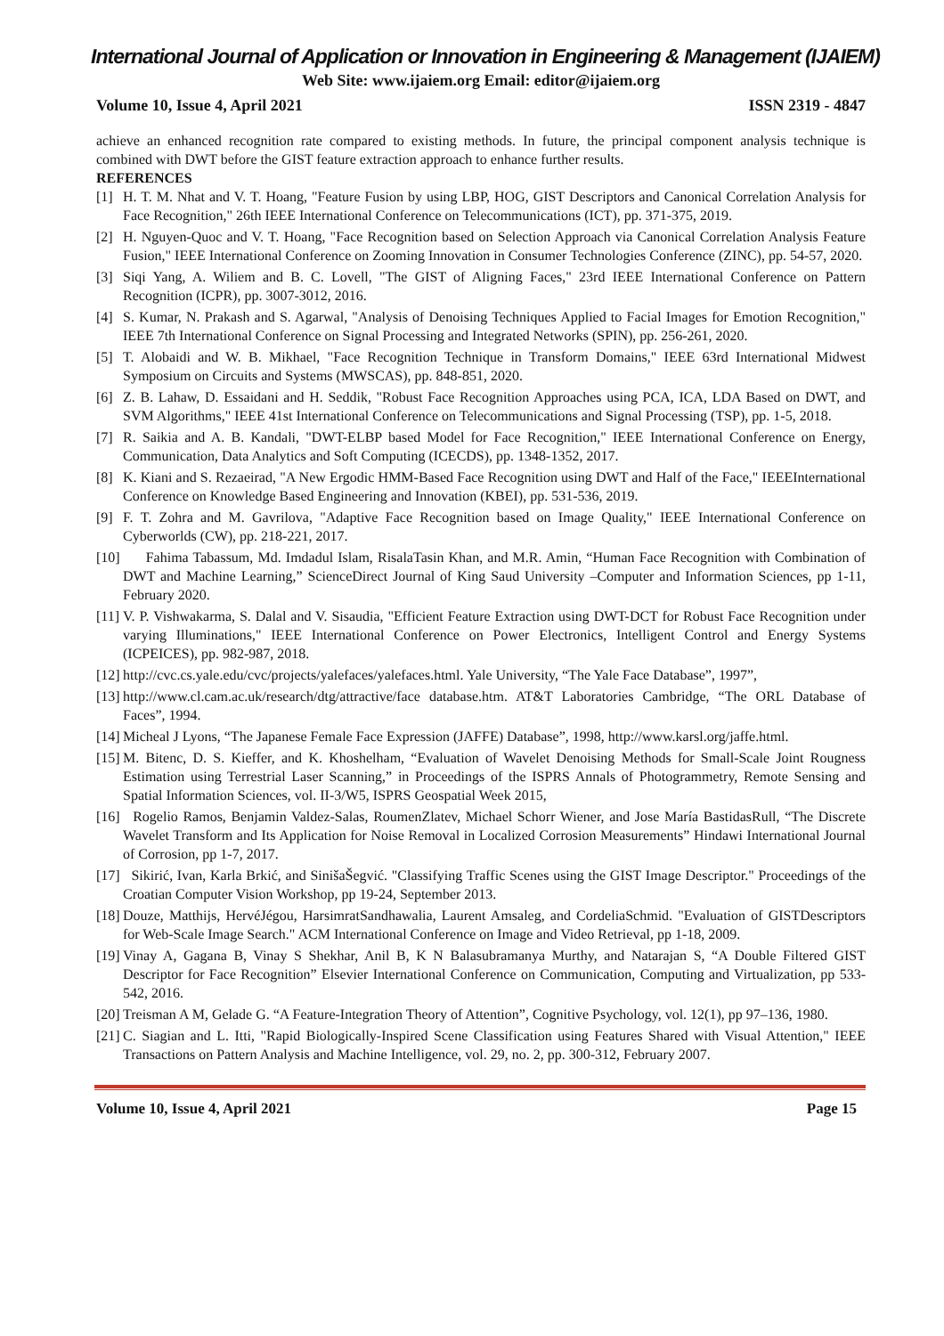International Journal of Application or Innovation in Engineering & Management (IJAIEM)
Web Site: www.ijaiem.org Email: editor@ijaiem.org
Volume 10, Issue 4, April 2021 ISSN 2319 - 4847
achieve an enhanced recognition rate compared to existing methods. In future, the principal component analysis technique is combined with DWT before the GIST feature extraction approach to enhance further results.
REFERENCES
[1] H. T. M. Nhat and V. T. Hoang, "Feature Fusion by using LBP, HOG, GIST Descriptors and Canonical Correlation Analysis for Face Recognition," 26th IEEE International Conference on Telecommunications (ICT), pp. 371-375, 2019.
[2] H. Nguyen-Quoc and V. T. Hoang, "Face Recognition based on Selection Approach via Canonical Correlation Analysis Feature Fusion," IEEE International Conference on Zooming Innovation in Consumer Technologies Conference (ZINC), pp. 54-57, 2020.
[3] Siqi Yang, A. Wiliem and B. C. Lovell, "The GIST of Aligning Faces," 23rd IEEE International Conference on Pattern Recognition (ICPR), pp. 3007-3012, 2016.
[4] S. Kumar, N. Prakash and S. Agarwal, "Analysis of Denoising Techniques Applied to Facial Images for Emotion Recognition," IEEE 7th International Conference on Signal Processing and Integrated Networks (SPIN), pp. 256-261, 2020.
[5] T. Alobaidi and W. B. Mikhael, "Face Recognition Technique in Transform Domains," IEEE 63rd International Midwest Symposium on Circuits and Systems (MWSCAS), pp. 848-851, 2020.
[6] Z. B. Lahaw, D. Essaidani and H. Seddik, "Robust Face Recognition Approaches using PCA, ICA, LDA Based on DWT, and SVM Algorithms," IEEE 41st International Conference on Telecommunications and Signal Processing (TSP), pp. 1-5, 2018.
[7] R. Saikia and A. B. Kandali, "DWT-ELBP based Model for Face Recognition," IEEE International Conference on Energy, Communication, Data Analytics and Soft Computing (ICECDS), pp. 1348-1352, 2017.
[8] K. Kiani and S. Rezaeirad, "A New Ergodic HMM-Based Face Recognition using DWT and Half of the Face," IEEEInternational Conference on Knowledge Based Engineering and Innovation (KBEI), pp. 531-536, 2019.
[9] F. T. Zohra and M. Gavrilova, "Adaptive Face Recognition based on Image Quality," IEEE International Conference on Cyberworlds (CW), pp. 218-221, 2017.
[10] Fahima Tabassum, Md. Imdadul Islam, RisalaTasin Khan, and M.R. Amin, “Human Face Recognition with Combination of DWT and Machine Learning,” ScienceDirect Journal of King Saud University –Computer and Information Sciences, pp 1-11, February 2020.
[11] V. P. Vishwakarma, S. Dalal and V. Sisaudia, "Efficient Feature Extraction using DWT-DCT for Robust Face Recognition under varying Illuminations," IEEE International Conference on Power Electronics, Intelligent Control and Energy Systems (ICPEICES), pp. 982-987, 2018.
[12] http://cvc.cs.yale.edu/cvc/projects/yalefaces/yalefaces.html. Yale University, “The Yale Face Database”, 1997”,
[13] http://www.cl.cam.ac.uk/research/dtg/attractive/face database.htm. AT&T Laboratories Cambridge, “The ORL Database of Faces”, 1994.
[14] Micheal J Lyons, “The Japanese Female Face Expression (JAFFE) Database”, 1998, http://www.karsl.org/jaffe.html.
[15] M. Bitenc, D. S. Kieffer, and K. Khoshelham, “Evaluation of Wavelet Denoising Methods for Small-Scale Joint Rougness Estimation using Terrestrial Laser Scanning,” in Proceedings of the ISPRS Annals of Photogrammetry, Remote Sensing and Spatial Information Sciences, vol. II-3/W5, ISPRS Geospatial Week 2015,
[16] Rogelio Ramos, Benjamin Valdez-Salas, RoumenZlatev, Michael Schorr Wiener, and Jose María BastidasRull, “The Discrete Wavelet Transform and Its Application for Noise Removal in Localized Corrosion Measurements” Hindawi International Journal of Corrosion, pp 1-7, 2017.
[17] Sikirić, Ivan, Karla Brkić, and SinišaŠegvić. "Classifying Traffic Scenes using the GIST Image Descriptor." Proceedings of the Croatian Computer Vision Workshop, pp 19-24, September 2013.
[18] Douze, Matthijs, HervéJégou, HarsimratSandhawalia, Laurent Amsaleg, and CordeliaSchmid. "Evaluation of GISTDescriptors for Web-Scale Image Search." ACM International Conference on Image and Video Retrieval, pp 1-18, 2009.
[19] Vinay A, Gagana B, Vinay S Shekhar, Anil B, K N Balasubramanya Murthy, and Natarajan S, “A Double Filtered GIST Descriptor for Face Recognition” Elsevier International Conference on Communication, Computing and Virtualization, pp 533-542, 2016.
[20] Treisman A M, Gelade G. “A Feature-Integration Theory of Attention”, Cognitive Psychology, vol. 12(1), pp 97–136, 1980.
[21] C. Siagian and L. Itti, "Rapid Biologically-Inspired Scene Classification using Features Shared with Visual Attention," IEEE Transactions on Pattern Analysis and Machine Intelligence, vol. 29, no. 2, pp. 300-312, February 2007.
Volume 10, Issue 4, April 2021 Page 15